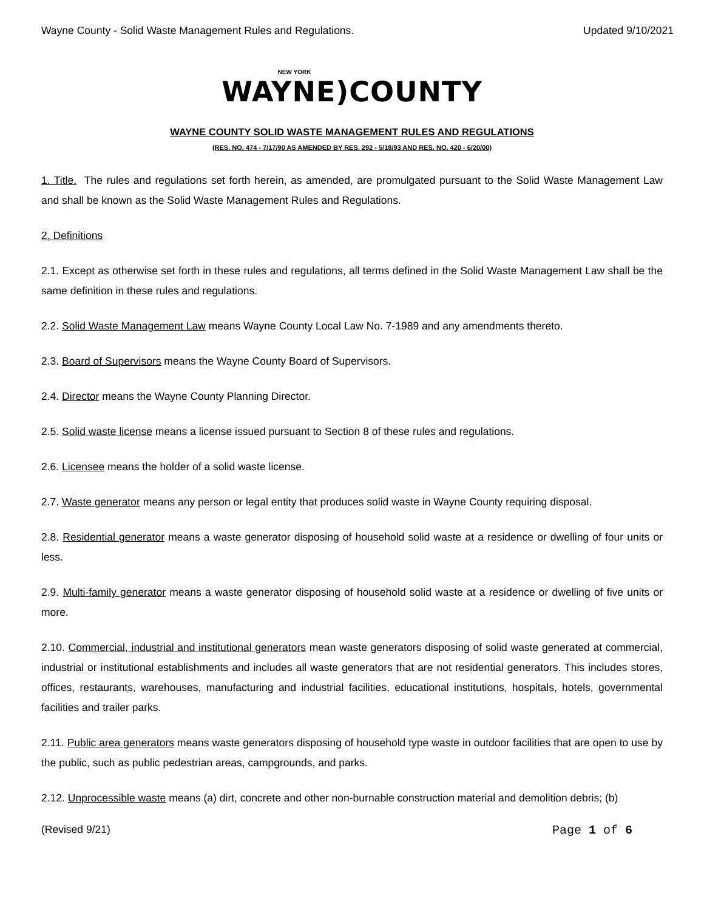Wayne County - Solid Waste Management Rules and Regulations. Updated 9/10/2021
NEW YORK
WAYNE)COUNTY
WAYNE COUNTY SOLID WASTE MANAGEMENT RULES AND REGULATIONS
(RES. NO. 474 - 7/17/90 AS AMENDED BY RES. 292 - 5/18/93 AND RES. NO. 420 - 6/20/00)
1. Title. The rules and regulations set forth herein, as amended, are promulgated pursuant to the Solid Waste Management Law and shall be known as the Solid Waste Management Rules and Regulations.
2. Definitions
2.1. Except as otherwise set forth in these rules and regulations, all terms defined in the Solid Waste Management Law shall be the same definition in these rules and regulations.
2.2. Solid Waste Management Law means Wayne County Local Law No. 7-1989 and any amendments thereto.
2.3. Board of Supervisors means the Wayne County Board of Supervisors.
2.4. Director means the Wayne County Planning Director.
2.5. Solid waste license means a license issued pursuant to Section 8 of these rules and regulations.
2.6. Licensee means the holder of a solid waste license.
2.7. Waste generator means any person or legal entity that produces solid waste in Wayne County requiring disposal.
2.8. Residential generator means a waste generator disposing of household solid waste at a residence or dwelling of four units or less.
2.9. Multi-family generator means a waste generator disposing of household solid waste at a residence or dwelling of five units or more.
2.10. Commercial, industrial and institutional generators mean waste generators disposing of solid waste generated at commercial, industrial or institutional establishments and includes all waste generators that are not residential generators. This includes stores, offices, restaurants, warehouses, manufacturing and industrial facilities, educational institutions, hospitals, hotels, governmental facilities and trailer parks.
2.11. Public area generators means waste generators disposing of household type waste in outdoor facilities that are open to use by the public, such as public pedestrian areas, campgrounds, and parks.
2.12. Unprocessible waste means (a) dirt, concrete and other non-burnable construction material and demolition debris; (b)
(Revised 9/21) Page 1 of 6